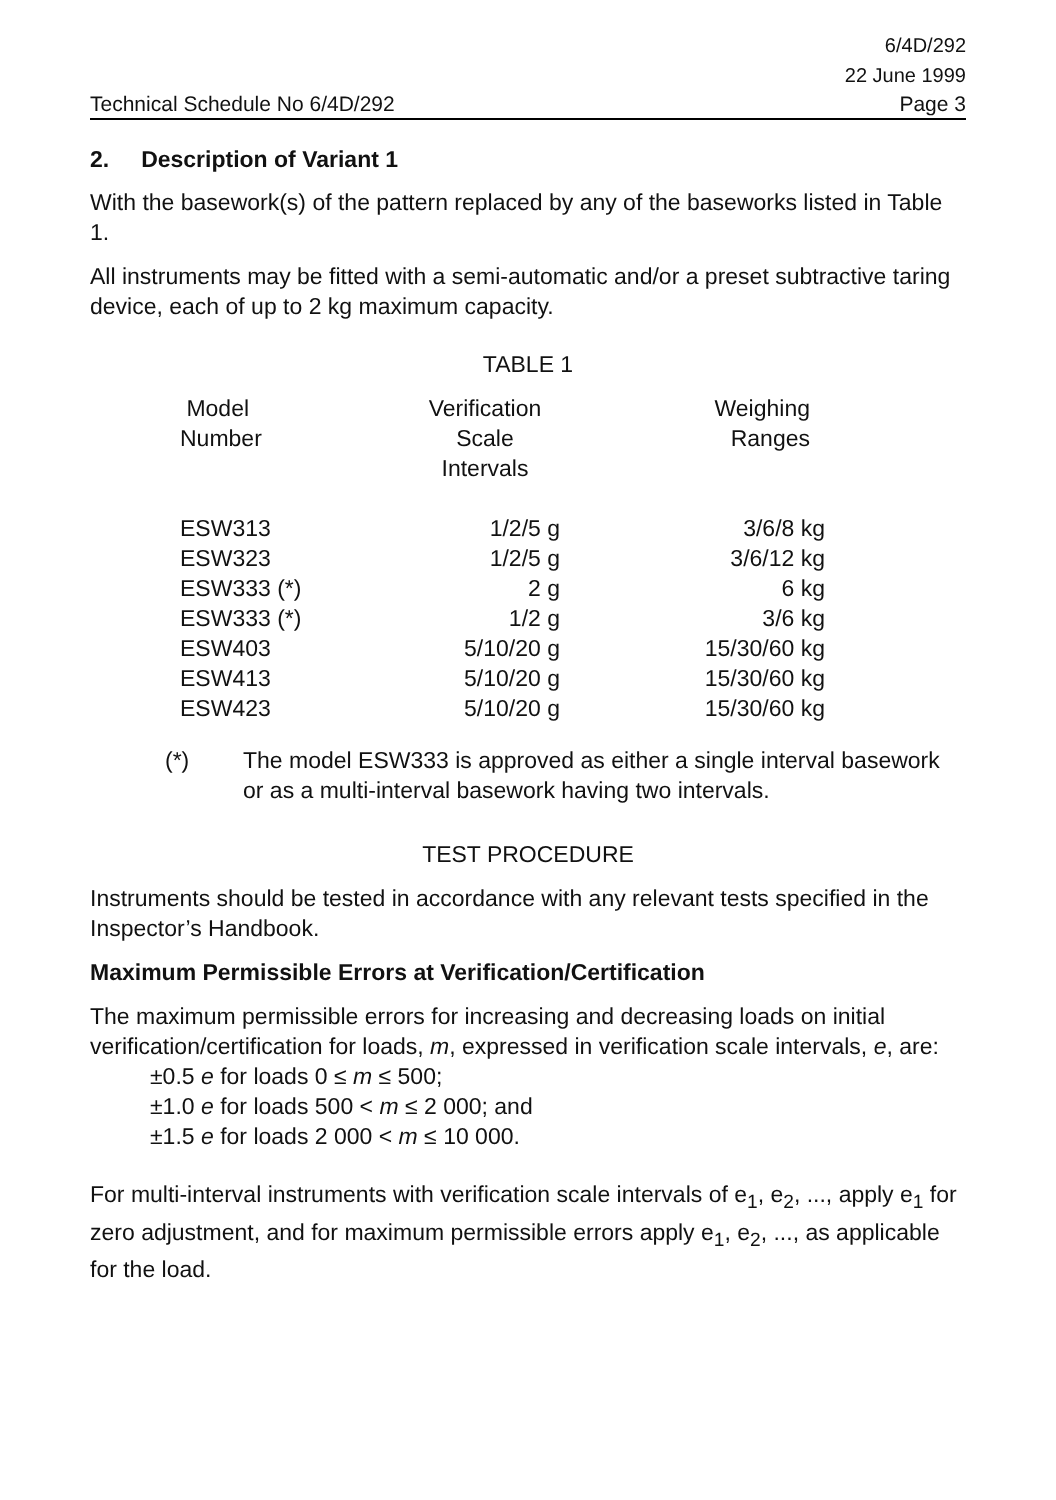6/4D/292
22 June 1999
Technical Schedule No 6/4D/292 Page 3
2. Description of Variant 1
With the basework(s) of the pattern replaced by any of the baseworks listed in Table 1.
All instruments may be fitted with a semi-automatic and/or a preset subtractive taring device, each of up to 2 kg maximum capacity.
TABLE 1
| Model Number | Verification Scale Intervals | Weighing Ranges |
| --- | --- | --- |
| ESW313 | 1/2/5 g | 3/6/8 kg |
| ESW323 | 1/2/5 g | 3/6/12 kg |
| ESW333 (*) | 2 g | 6 kg |
| ESW333 (*) | 1/2 g | 3/6 kg |
| ESW403 | 5/10/20 g | 15/30/60 kg |
| ESW413 | 5/10/20 g | 15/30/60 kg |
| ESW423 | 5/10/20 g | 15/30/60 kg |
(*) The model ESW333 is approved as either a single interval basework or as a multi-interval basework having two intervals.
TEST PROCEDURE
Instruments should be tested in accordance with any relevant tests specified in the Inspector’s Handbook.
Maximum Permissible Errors at Verification/Certification
The maximum permissible errors for increasing and decreasing loads on initial verification/certification for loads, m, expressed in verification scale intervals, e, are:
±0.5 e for loads 0 ≤ m ≤ 500;
±1.0 e for loads 500 < m ≤ 2 000; and
±1.5 e for loads 2 000 < m ≤ 10 000.
For multi-interval instruments with verification scale intervals of e<sub>1</sub>, e<sub>2</sub>, ..., apply e<sub>1</sub> for zero adjustment, and for maximum permissible errors apply e<sub>1</sub>, e<sub>2</sub>, ..., as applicable for the load.